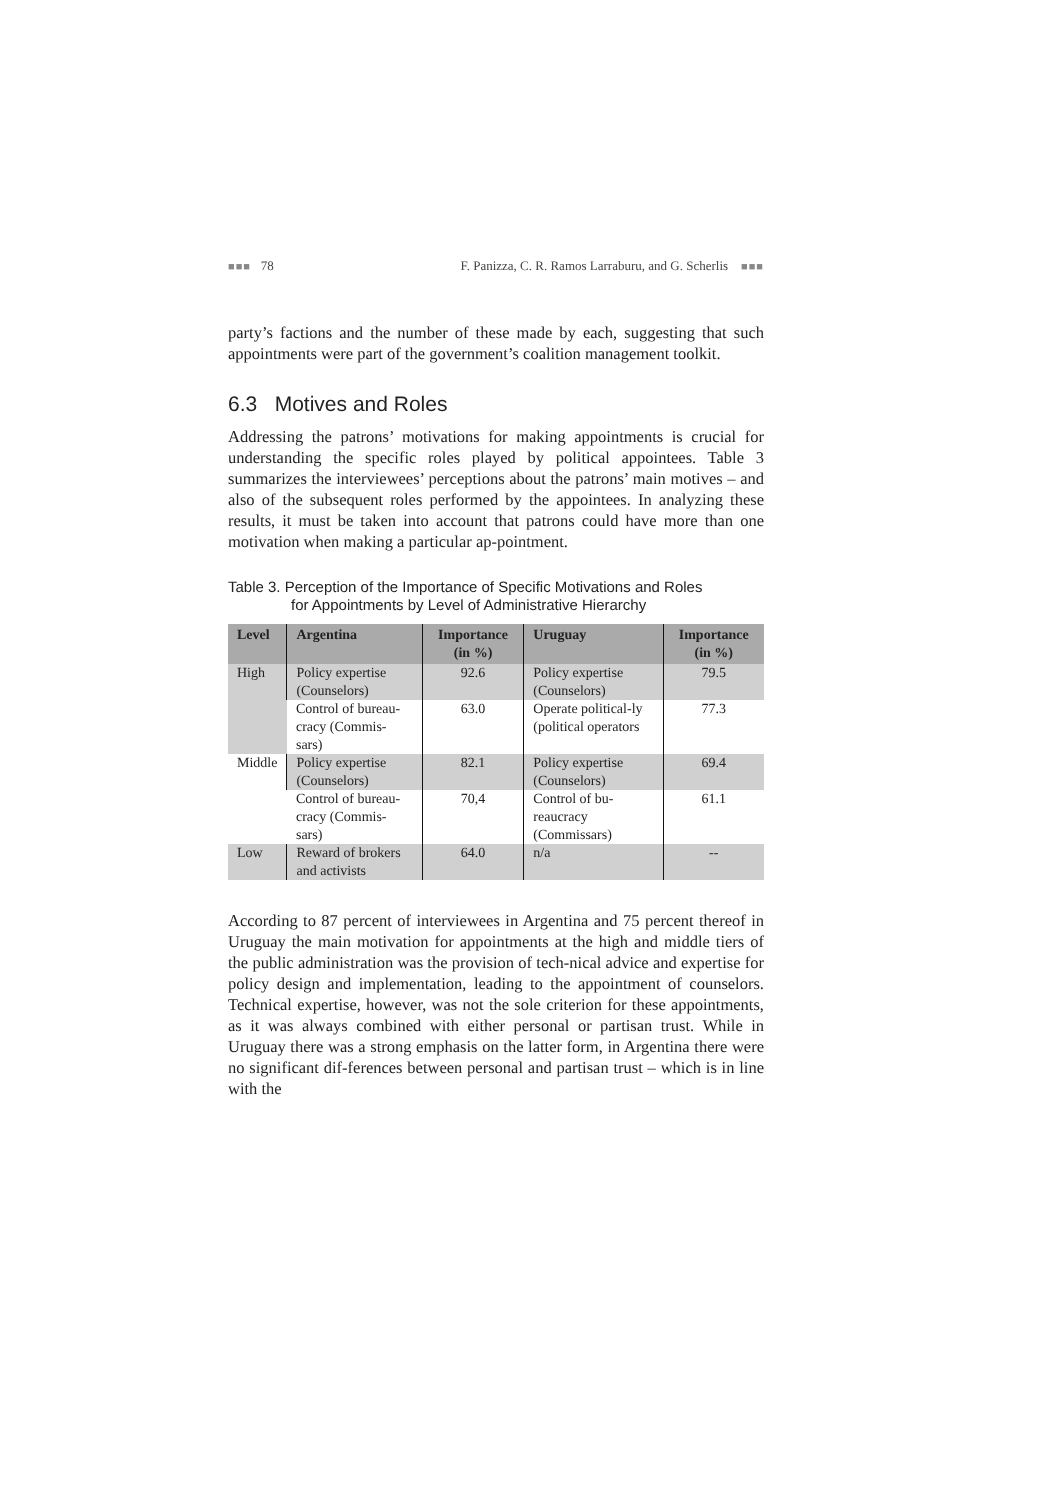■■■ 78 F. Panizza, C. R. Ramos Larraburu, and G. Scherlis ■■■
party’s factions and the number of these made by each, suggesting that such appointments were part of the government’s coalition management toolkit.
6.3 Motives and Roles
Addressing the patrons’ motivations for making appointments is crucial for understanding the specific roles played by political appointees. Table 3 summarizes the interviewees’ perceptions about the patrons’ main motives – and also of the subsequent roles performed by the appointees. In analyzing these results, it must be taken into account that patrons could have more than one motivation when making a particular ap-pointment.
Table 3. Perception of the Importance of Specific Motivations and Roles
for Appointments by Level of Administrative Hierarchy
| Level | Argentina | Importance (in %) | Uruguay | Importance (in %) |
| --- | --- | --- | --- | --- |
| High | Policy expertise (Counselors) | 92.6 | Policy expertise (Counselors) | 79.5 |
| | Control of bureau-cracy (Commis-sars) | 63.0 | Operate political-ly (political operators | 77.3 |
| Middle | Policy expertise (Counselors) | 82.1 | Policy expertise (Counselors) | 69.4 |
| | Control of bureau-cracy (Commis-sars) | 70,4 | Control of bu-reaucracy (Commissars) | 61.1 |
| Low | Reward of brokers and activists | 64.0 | n/a | -- |
According to 87 percent of interviewees in Argentina and 75 percent thereof in Uruguay the main motivation for appointments at the high and middle tiers of the public administration was the provision of tech-nical advice and expertise for policy design and implementation, leading to the appointment of counselors. Technical expertise, however, was not the sole criterion for these appointments, as it was always combined with either personal or partisan trust. While in Uruguay there was a strong emphasis on the latter form, in Argentina there were no significant dif-ferences between personal and partisan trust – which is in line with the